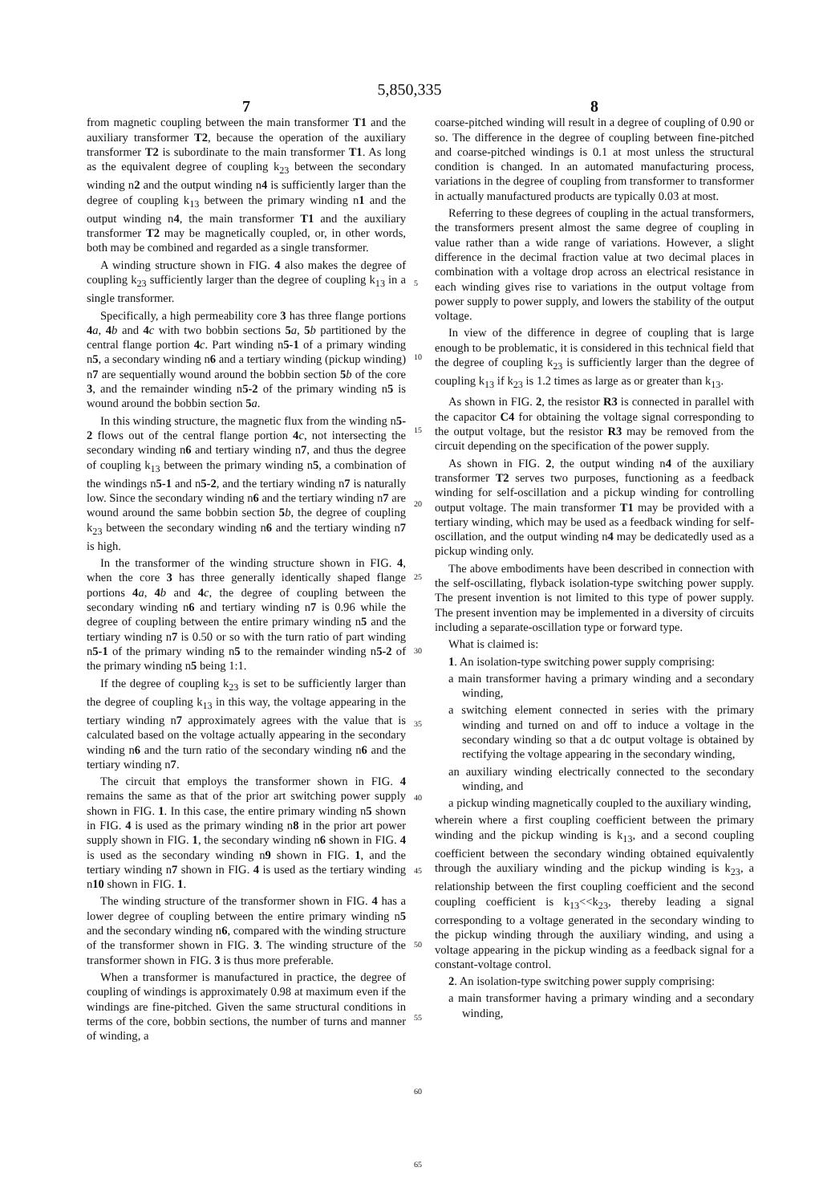5,850,335
7
from magnetic coupling between the main transformer T1 and the auxiliary transformer T2, because the operation of the auxiliary transformer T2 is subordinate to the main transformer T1. As long as the equivalent degree of coupling k<sub>23</sub> between the secondary winding n2 and the output winding n4 is sufficiently larger than the degree of coupling k<sub>13</sub> between the primary winding n1 and the output winding n4, the main transformer T1 and the auxiliary transformer T2 may be magnetically coupled, or, in other words, both may be combined and regarded as a single transformer.
A winding structure shown in FIG. 4 also makes the degree of coupling k<sub>23</sub> sufficiently larger than the degree of coupling k<sub>13</sub> in a single transformer.
Specifically, a high permeability core 3 has three flange portions 4 a, 4 b and 4 c with two bobbin sections 5 a, 5 b partitioned by the central flange portion 4 c. Part winding n5-1 of a primary winding n5, a secondary winding n6 and a tertiary winding (pickup winding) n7 are sequentially wound around the bobbin section 5 b of the core 3, and the remainder winding n5-2 of the primary winding n5 is wound around the bobbin section 5 a.
In this winding structure, the magnetic flux from the winding n5-2 flows out of the central flange portion 4 c, not intersecting the secondary winding n6 and tertiary winding n7, and thus the degree of coupling k<sub>13</sub> between the primary winding n5, a combination of the windings n5-1 and n5-2, and the tertiary winding n7 is naturally low. Since the secondary winding n6 and the tertiary winding n7 are wound around the same bobbin section 5 b, the degree of coupling k<sub>23</sub> between the secondary winding n6 and the tertiary winding n7 is high.
In the transformer of the winding structure shown in FIG. 4, when the core 3 has three generally identically shaped flange portions 4 a, 4 b and 4 c, the degree of coupling between the secondary winding n6 and tertiary winding n7 is 0.96 while the degree of coupling between the entire primary winding n5 and the tertiary winding n7 is 0.50 or so with the turn ratio of part winding n5-1 of the primary winding n5 to the remainder winding n5-2 of the primary winding n5 being 1:1.
If the degree of coupling k<sub>23</sub> is set to be sufficiently larger than the degree of coupling k<sub>13</sub> in this way, the voltage appearing in the tertiary winding n7 approximately agrees with the value that is calculated based on the voltage actually appearing in the secondary winding n6 and the turn ratio of the secondary winding n6 and the tertiary winding n7.
The circuit that employs the transformer shown in FIG. 4 remains the same as that of the prior art switching power supply shown in FIG. 1. In this case, the entire primary winding n5 shown in FIG. 4 is used as the primary winding n8 in the prior art power supply shown in FIG. 1, the secondary winding n6 shown in FIG. 4 is used as the secondary winding n9 shown in FIG. 1, and the tertiary winding n7 shown in FIG. 4 is used as the tertiary winding n10 shown in FIG. 1.
The winding structure of the transformer shown in FIG. 4 has a lower degree of coupling between the entire primary winding n5 and the secondary winding n6, compared with the winding structure of the transformer shown in FIG. 3. The winding structure of the transformer shown in FIG. 3 is thus more preferable.
When a transformer is manufactured in practice, the degree of coupling of windings is approximately 0.98 at maximum even if the windings are fine-pitched. Given the same structural conditions in terms of the core, bobbin sections, the number of turns and manner of winding, a
5
10
15
20
25
30
35
40
45
50
55
60
65
8
coarse-pitched winding will result in a degree of coupling of 0.90 or so. The difference in the degree of coupling between fine-pitched and coarse-pitched windings is 0.1 at most unless the structural condition is changed. In an automated manufacturing process, variations in the degree of coupling from transformer to transformer in actually manufactured products are typically 0.03 at most.
Referring to these degrees of coupling in the actual transformers, the transformers present almost the same degree of coupling in value rather than a wide range of variations. However, a slight difference in the decimal fraction value at two decimal places in combination with a voltage drop across an electrical resistance in each winding gives rise to variations in the output voltage from power supply to power supply, and lowers the stability of the output voltage.
In view of the difference in degree of coupling that is large enough to be problematic, it is considered in this technical field that the degree of coupling k<sub>23</sub> is sufficiently larger than the degree of coupling k<sub>13</sub> if k<sub>23</sub> is 1.2 times as large as or greater than k<sub>13</sub>.
As shown in FIG. 2, the resistor R3 is connected in parallel with the capacitor C4 for obtaining the voltage signal corresponding to the output voltage, but the resistor R3 may be removed from the circuit depending on the specification of the power supply.
As shown in FIG. 2, the output winding n4 of the auxiliary transformer T2 serves two purposes, functioning as a feedback winding for self-oscillation and a pickup winding for controlling output voltage. The main transformer T1 may be provided with a tertiary winding, which may be used as a feedback winding for self-oscillation, and the output winding n4 may be dedicatedly used as a pickup winding only.
The above embodiments have been described in connection with the self-oscillating, flyback isolation-type switching power supply. The present invention is not limited to this type of power supply. The present invention may be implemented in a diversity of circuits including a separate-oscillation type or forward type.
What is claimed is:
1. An isolation-type switching power supply comprising:
a main transformer having a primary winding and a secondary winding,
a switching element connected in series with the primary winding and turned on and off to induce a voltage in the secondary winding so that a dc output voltage is obtained by rectifying the voltage appearing in the secondary winding,
an auxiliary winding electrically connected to the secondary winding, and
a pickup winding magnetically coupled to the auxiliary winding,
wherein where a first coupling coefficient between the primary winding and the pickup winding is k<sub>13</sub>, and a second coupling coefficient between the secondary winding obtained equivalently through the auxiliary winding and the pickup winding is k<sub>23</sub>, a relationship between the first coupling coefficient and the second coupling coefficient is k<sub>13</sub><<k<sub>23</sub>, thereby leading a signal corresponding to a voltage generated in the secondary winding to the pickup winding through the auxiliary winding, and using a voltage appearing in the pickup winding as a feedback signal for a constant-voltage control.
2. An isolation-type switching power supply comprising:
a main transformer having a primary winding and a secondary winding,